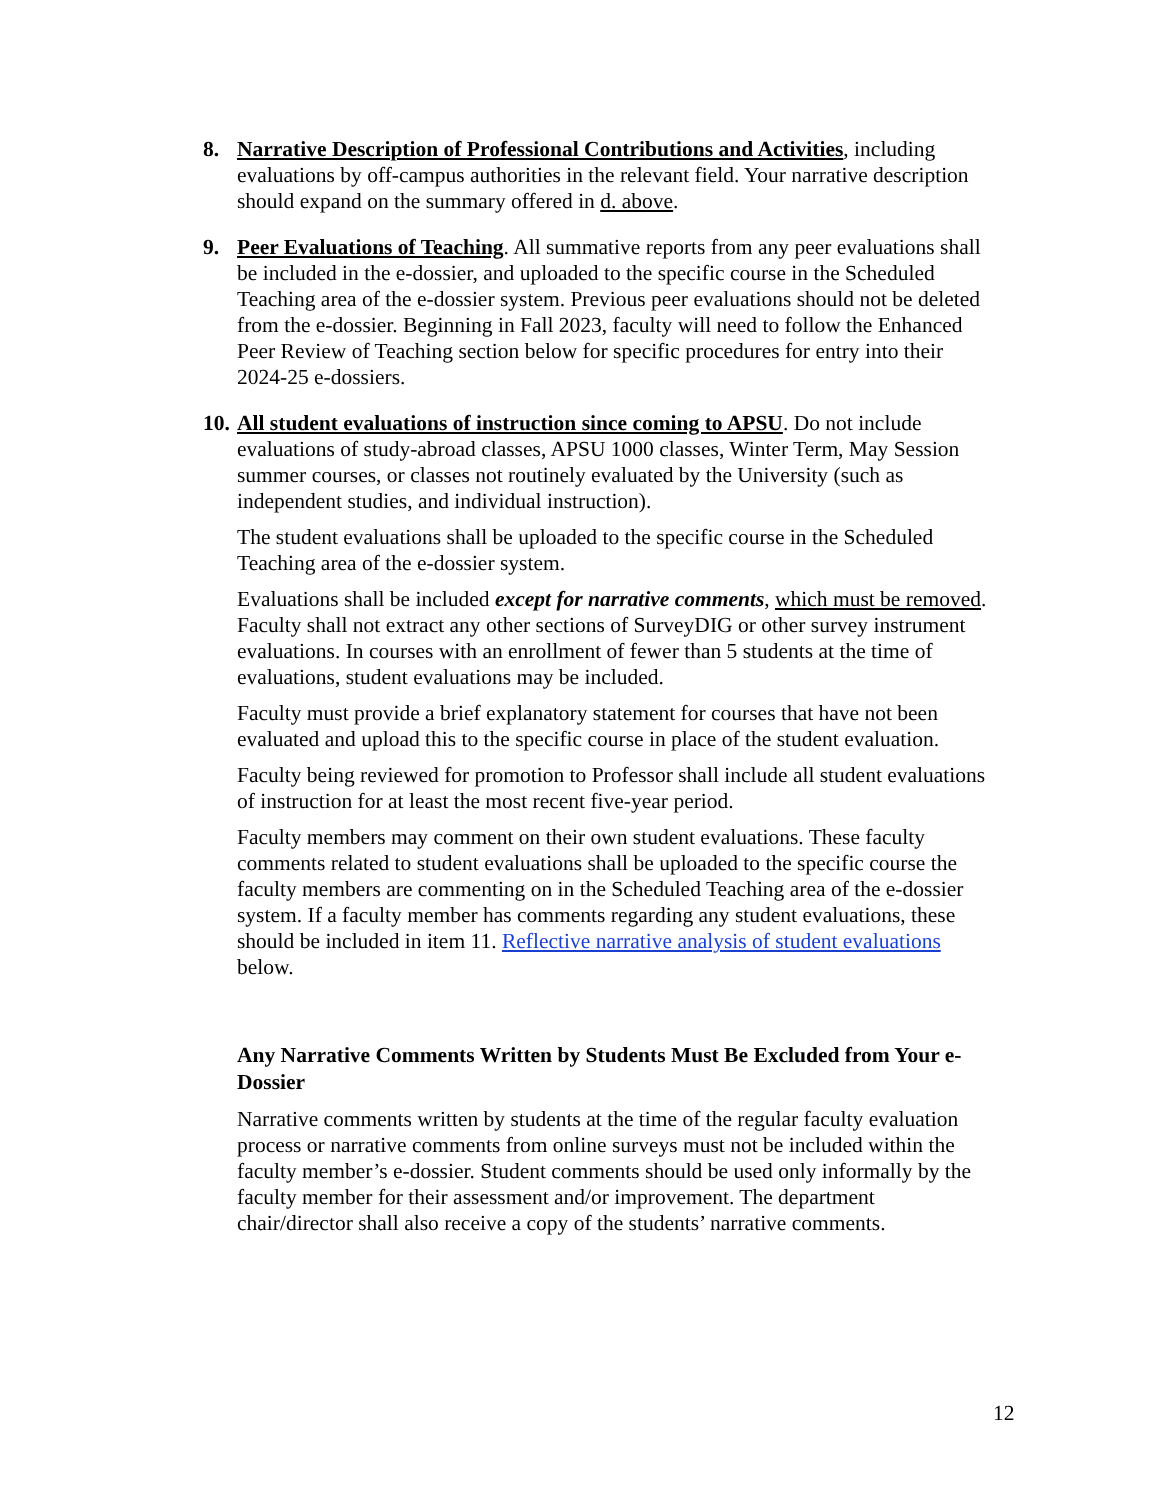8. Narrative Description of Professional Contributions and Activities, including evaluations by off-campus authorities in the relevant field. Your narrative description should expand on the summary offered in d. above.
9. Peer Evaluations of Teaching. All summative reports from any peer evaluations shall be included in the e-dossier, and uploaded to the specific course in the Scheduled Teaching area of the e-dossier system. Previous peer evaluations should not be deleted from the e-dossier. Beginning in Fall 2023, faculty will need to follow the Enhanced Peer Review of Teaching section below for specific procedures for entry into their 2024-25 e-dossiers.
10.
All student evaluations of instruction since coming to APSU. Do not include evaluations of study-abroad classes, APSU 1000 classes, Winter Term, May Session summer courses, or classes not routinely evaluated by the University (such as independent studies, and individual instruction).
The student evaluations shall be uploaded to the specific course in the Scheduled Teaching area of the e-dossier system.
Evaluations shall be included except for narrative comments, which must be removed. Faculty shall not extract any other sections of SurveyDIG or other survey instrument evaluations. In courses with an enrollment of fewer than 5 students at the time of evaluations, student evaluations may be included.
Faculty must provide a brief explanatory statement for courses that have not been evaluated and upload this to the specific course in place of the student evaluation.
Faculty being reviewed for promotion to Professor shall include all student evaluations of instruction for at least the most recent five-year period.
Faculty members may comment on their own student evaluations. These faculty comments related to student evaluations shall be uploaded to the specific course the faculty members are commenting on in the Scheduled Teaching area of the e-dossier system. If a faculty member has comments regarding any student evaluations, these should be included in item 11. Reflective narrative analysis of student evaluations below.
Any Narrative Comments Written by Students Must Be Excluded from Your e-Dossier
Narrative comments written by students at the time of the regular faculty evaluation process or narrative comments from online surveys must not be included within the faculty member’s e-dossier. Student comments should be used only informally by the faculty member for their assessment and/or improvement. The department chair/director shall also receive a copy of the students’ narrative comments.
12